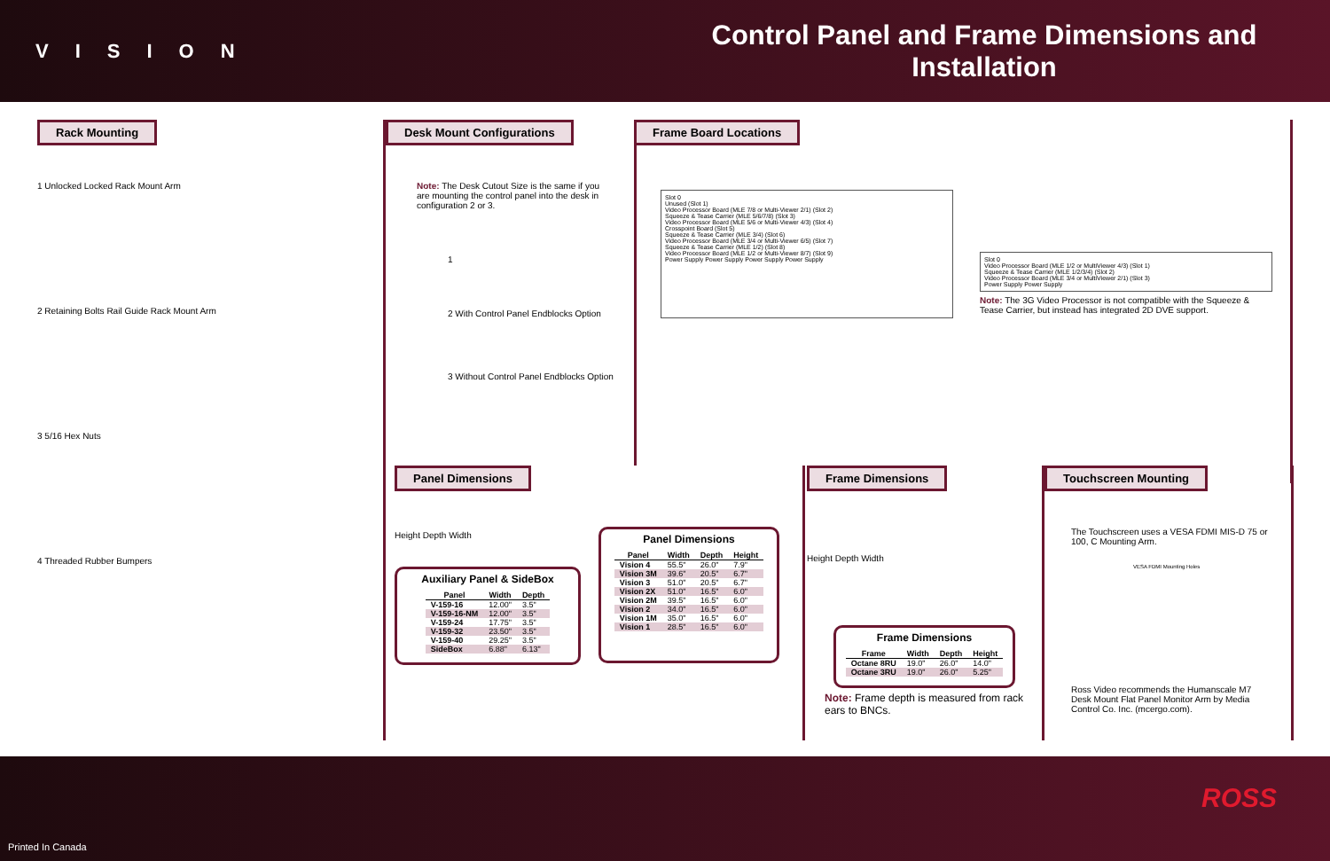VISION
Control Panel and Frame Dimensions and Installation
Rack Mounting
1 Unlocked Locked Rack Mount Arm
2 Retaining Bolts Rail Guide Rack Mount Arm
3 5/16 Hex Nuts
4 Threaded Rubber Bumpers
Desk Mount Configurations
Note: The Desk Cutout Size is the same if you are mounting the control panel into the desk in configuration 2 or 3.
1
2 With Control Panel Endblocks Option
3 Without Control Panel Endblocks Option
Frame Board Locations
Slot 0
Unused (Slot 1)
Video Processor Board (MLE 7/8 or Multi-Viewer 2/1) (Slot 2)
Squeeze & Tease Carrier (MLE 5/6/7/8) (Slot 3)
Video Processor Board (MLE 5/6 or Multi-Viewer 4/3) (Slot 4)
Crosspoint Board (Slot 5)
Squeeze & Tease Carrier (MLE 3/4) (Slot 6)
Video Processor Board (MLE 3/4 or Multi-Viewer 6/5) (Slot 7)
Squeeze & Tease Carrier (MLE 1/2) (Slot 8)
Video Processor Board (MLE 1/2 or Multi-Viewer 8/7) (Slot 9)
Power Supply Power Supply Power Supply Power Supply
Slot 0
Video Processor Board (MLE 1/2 or MultiViewer 4/3) (Slot 1)
Squeeze & Tease Carrier (MLE 1/2/3/4) (Slot 2)
Video Processor Board (MLE 3/4 or MultiViewer 2/1) (Slot 3)
Power Supply Power Supply
Note: The 3G Video Processor is not compatible with the Squeeze & Tease Carrier, but instead has integrated 2D DVE support.
Panel Dimensions
Height Depth Width
Auxiliary Panel & SideBox
| Panel | Width | Depth |
| --- | --- | --- |
| V-159-16 | 12.00" | 3.5" |
| V-159-16-NM | 12.00" | 3.5" |
| V-159-24 | 17.75" | 3.5" |
| V-159-32 | 23.50" | 3.5" |
| V-159-40 | 29.25" | 3.5" |
| SideBox | 6.88" | 6.13" |
Panel Dimensions
| Panel | Width | Depth | Height |
| --- | --- | --- | --- |
| Vision 4 | 55.5" | 26.0" | 7.9" |
| Vision 3M | 39.6" | 20.5" | 6.7" |
| Vision 3 | 51.0" | 20.5" | 6.7" |
| Vision 2X | 51.0" | 16.5" | 6.0" |
| Vision 2M | 39.5" | 16.5" | 6.0" |
| Vision 2 | 34.0" | 16.5" | 6.0" |
| Vision 1M | 35.0" | 16.5" | 6.0" |
| Vision 1 | 28.5" | 16.5" | 6.0" |
Frame Dimensions
Height Depth Width
Frame Dimensions
| Frame | Width | Depth | Height |
| --- | --- | --- | --- |
| Octane 8RU | 19.0" | 26.0" | 14.0" |
| Octane 3RU | 19.0" | 26.0" | 5.25" |
Note: Frame depth is measured from rack ears to BNCs.
Touchscreen Mounting
The Touchscreen uses a VESA FDMI MIS-D 75 or 100, C Mounting Arm.
VESA FDMI Mounting Holes
Ross Video recommends the Humanscale M7 Desk Mount Flat Panel Monitor Arm by Media Control Co. Inc. (mcergo.com).
ROSS
Printed In Canada